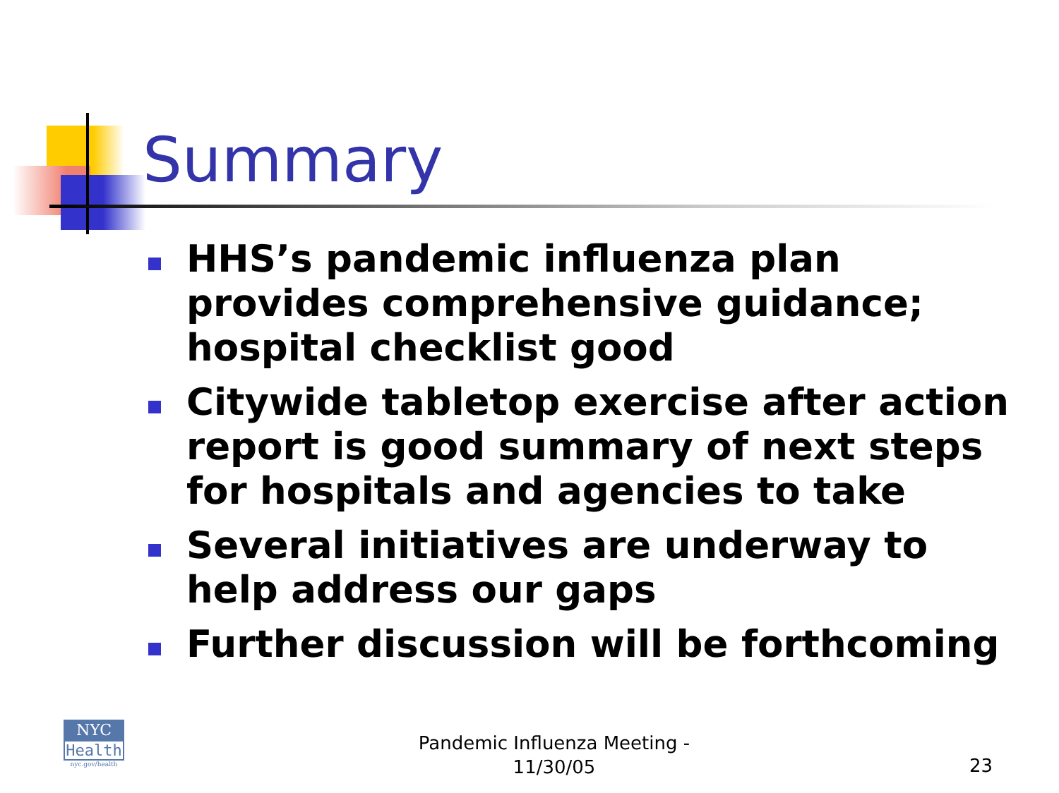Summary
HHS’s pandemic influenza plan provides comprehensive guidance; hospital checklist good
Citywide tabletop exercise after action report is good summary of next steps for hospitals and agencies to take
Several initiatives are underway to help address our gaps
Further discussion will be forthcoming
NYC
Health
nyc.gov/health
Pandemic Influenza Meeting - 11/30/05
23